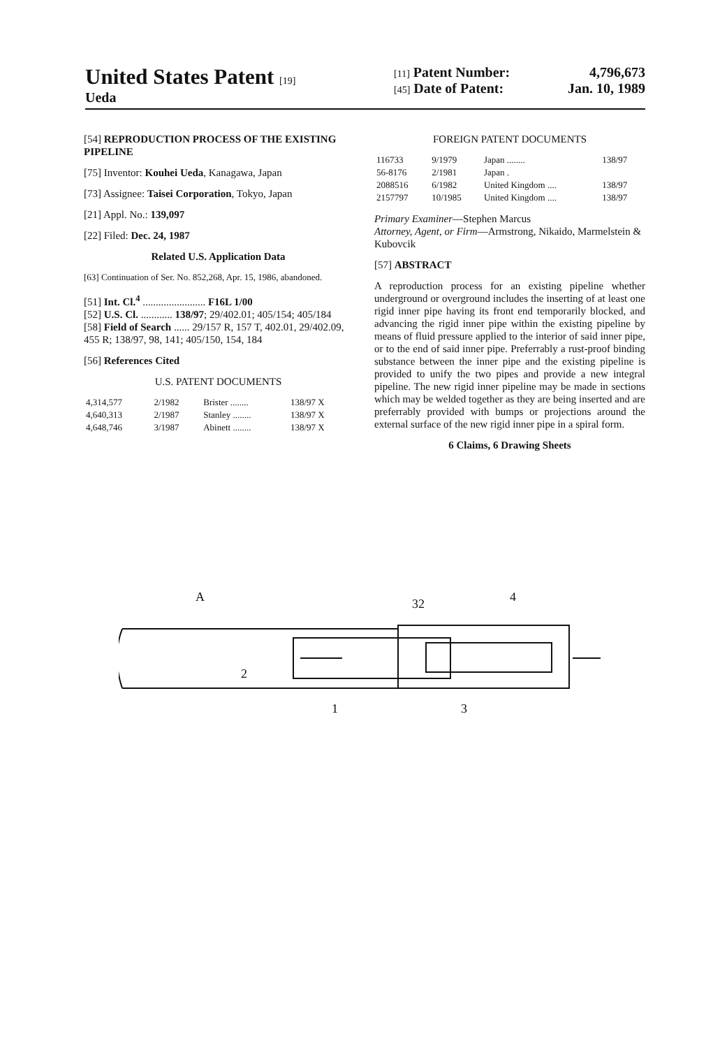United States Patent [19]
Ueda
[11] Patent Number: 4,796,673
[45] Date of Patent: Jan. 10, 1989
[54] REPRODUCTION PROCESS OF THE EXISTING PIPELINE
[75] Inventor: Kouhei Ueda, Kanagawa, Japan
[73] Assignee: Taisei Corporation, Tokyo, Japan
[21] Appl. No.: 139,097
[22] Filed: Dec. 24, 1987
Related U.S. Application Data
[63] Continuation of Ser. No. 852,268, Apr. 15, 1986, abandoned.
[51] Int. Cl.<sup>4</sup> ........................ F16L 1/00
[52] U.S. Cl. ............ 138/97; 29/402.01; 405/154; 405/184
[58] Field of Search ...... 29/157 R, 157 T, 402.01, 29/402.09, 455 R; 138/97, 98, 141; 405/150, 154, 184
[56] References Cited
U.S. PATENT DOCUMENTS
| 4,314,577 | 2/1982 | Brister ........ | 138/97 X |
| 4,640,313 | 2/1987 | Stanley ........ | 138/97 X |
| 4,648,746 | 3/1987 | Abinett ........ | 138/97 X |
FOREIGN PATENT DOCUMENTS
| 116733 | 9/1979 | Japan ........ | 138/97 |
| 56-8176 | 2/1981 | Japan . | |
| 2088516 | 6/1982 | United Kingdom .... | 138/97 |
| 2157797 | 10/1985 | United Kingdom .... | 138/97 |
Primary Examiner—Stephen Marcus
Attorney, Agent, or Firm—Armstrong, Nikaido, Marmelstein & Kubovcik
[57] ABSTRACT
A reproduction process for an existing pipeline whether underground or overground includes the inserting of at least one rigid inner pipe having its front end temporarily blocked, and advancing the rigid inner pipe within the existing pipeline by means of fluid pressure applied to the interior of said inner pipe, or to the end of said inner pipe. Preferrably a rust-proof binding substance between the inner pipe and the existing pipeline is provided to unify the two pipes and provide a new integral pipeline. The new rigid inner pipeline may be made in sections which may be welded together as they are being inserted and are preferrably provided with bumps or projections around the external surface of the new rigid inner pipe in a spiral form.
6 Claims, 6 Drawing Sheets
A
32
4
2
1
3